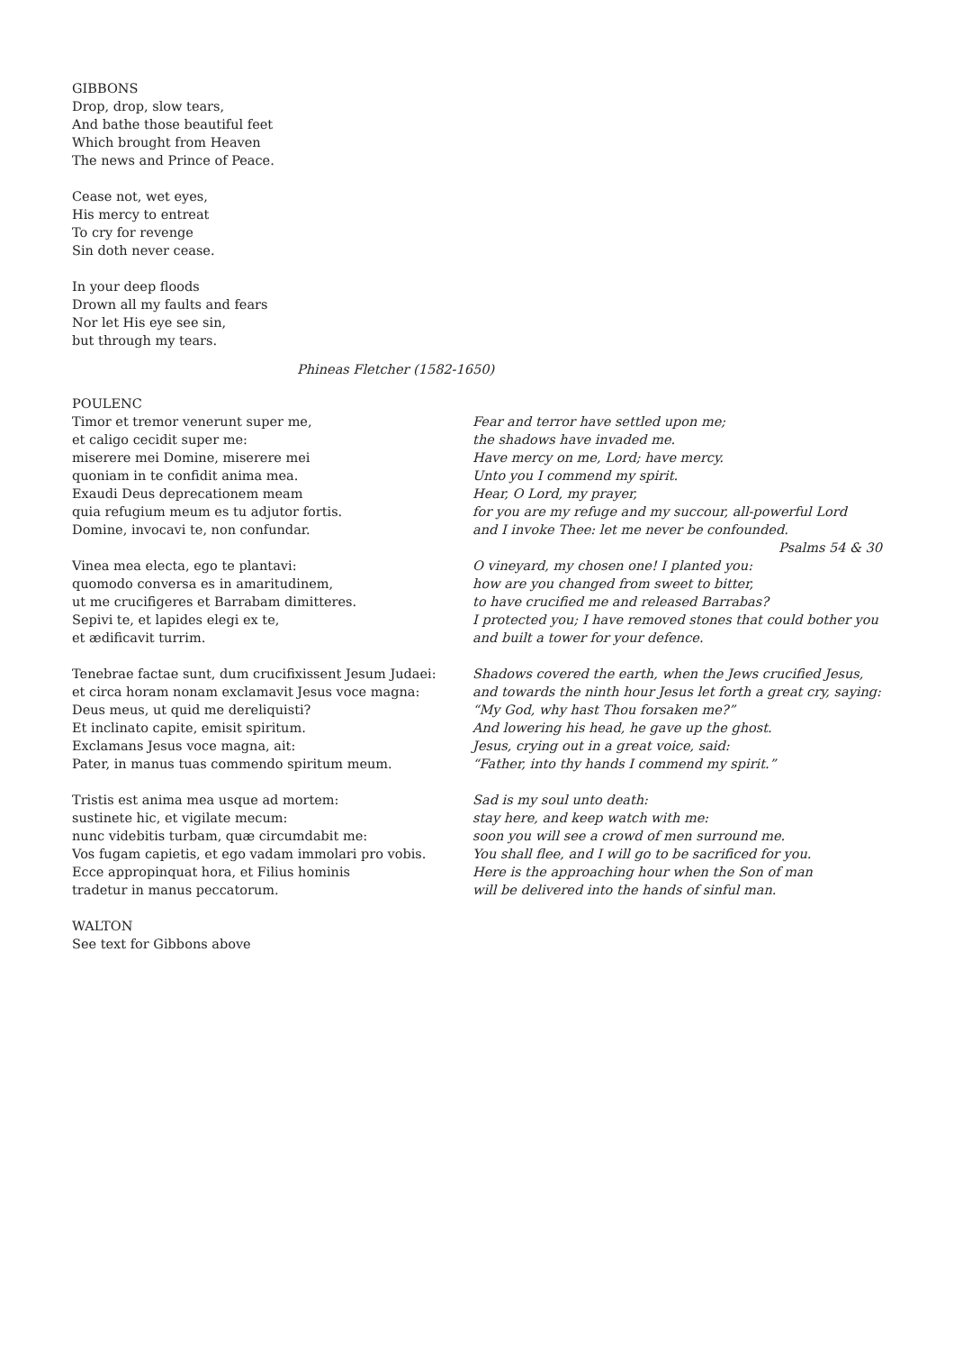GIBBONS
Drop, drop, slow tears,
And bathe those beautiful feet
Which brought from Heaven
The news and Prince of Peace.
Cease not, wet eyes,
His mercy to entreat
To cry for revenge
Sin doth never cease.
In your deep floods
Drown all my faults and fears
Nor let His eye see sin,
but through my tears.
Phineas Fletcher (1582-1650)
POULENC
Timor et tremor venerunt super me,
et caligo cecidit super me:
miserere mei Domine, miserere mei
quoniam in te confidit anima mea.
Exaudi Deus deprecationem meam
quia refugium meum es tu adjutor fortis.
Domine, invocavi te, non confundar.
Fear and terror have settled upon me;
the shadows have invaded me.
Have mercy on me, Lord; have mercy.
Unto you I commend my spirit.
Hear, O Lord, my prayer,
for you are my refuge and my succour, all-powerful Lord
and I invoke Thee: let me never be confounded.
Psalms 54 & 30
Vinea mea electa, ego te plantavi:
quomodo conversa es in amaritudinem,
ut me crucifigeres et Barrabam dimitteres.
Sepivi te, et lapides elegi ex te,
et ædificavit turrim.
O vineyard, my chosen one! I planted you:
how are you changed from sweet to bitter,
to have crucified me and released Barrabas?
I protected you; I have removed stones that could bother you
and built a tower for your defence.
Tenebrae factae sunt, dum crucifixissent Jesum Judaei:
et circa horam nonam exclamavit Jesus voce magna:
Deus meus, ut quid me dereliquisti?
Et inclinato capite, emisit spiritum.
Exclamans Jesus voce magna, ait:
Pater, in manus tuas commendo spiritum meum.
Shadows covered the earth, when the Jews crucified Jesus,
and towards the ninth hour Jesus let forth a great cry, saying:
“My God, why hast Thou forsaken me?”
And lowering his head, he gave up the ghost.
Jesus, crying out in a great voice, said:
“Father, into thy hands I commend my spirit.”
Tristis est anima mea usque ad mortem:
sustinete hic, et vigilate mecum:
nunc videbitis turbam, quæ circumdabit me:
Vos fugam capietis, et ego vadam immolari pro vobis.
Ecce appropinquat hora, et Filius hominis
tradetur in manus peccatorum.
Sad is my soul unto death:
stay here, and keep watch with me:
soon you will see a crowd of men surround me.
You shall flee, and I will go to be sacrificed for you.
Here is the approaching hour when the Son of man
will be delivered into the hands of sinful man.
WALTON
See text for Gibbons above